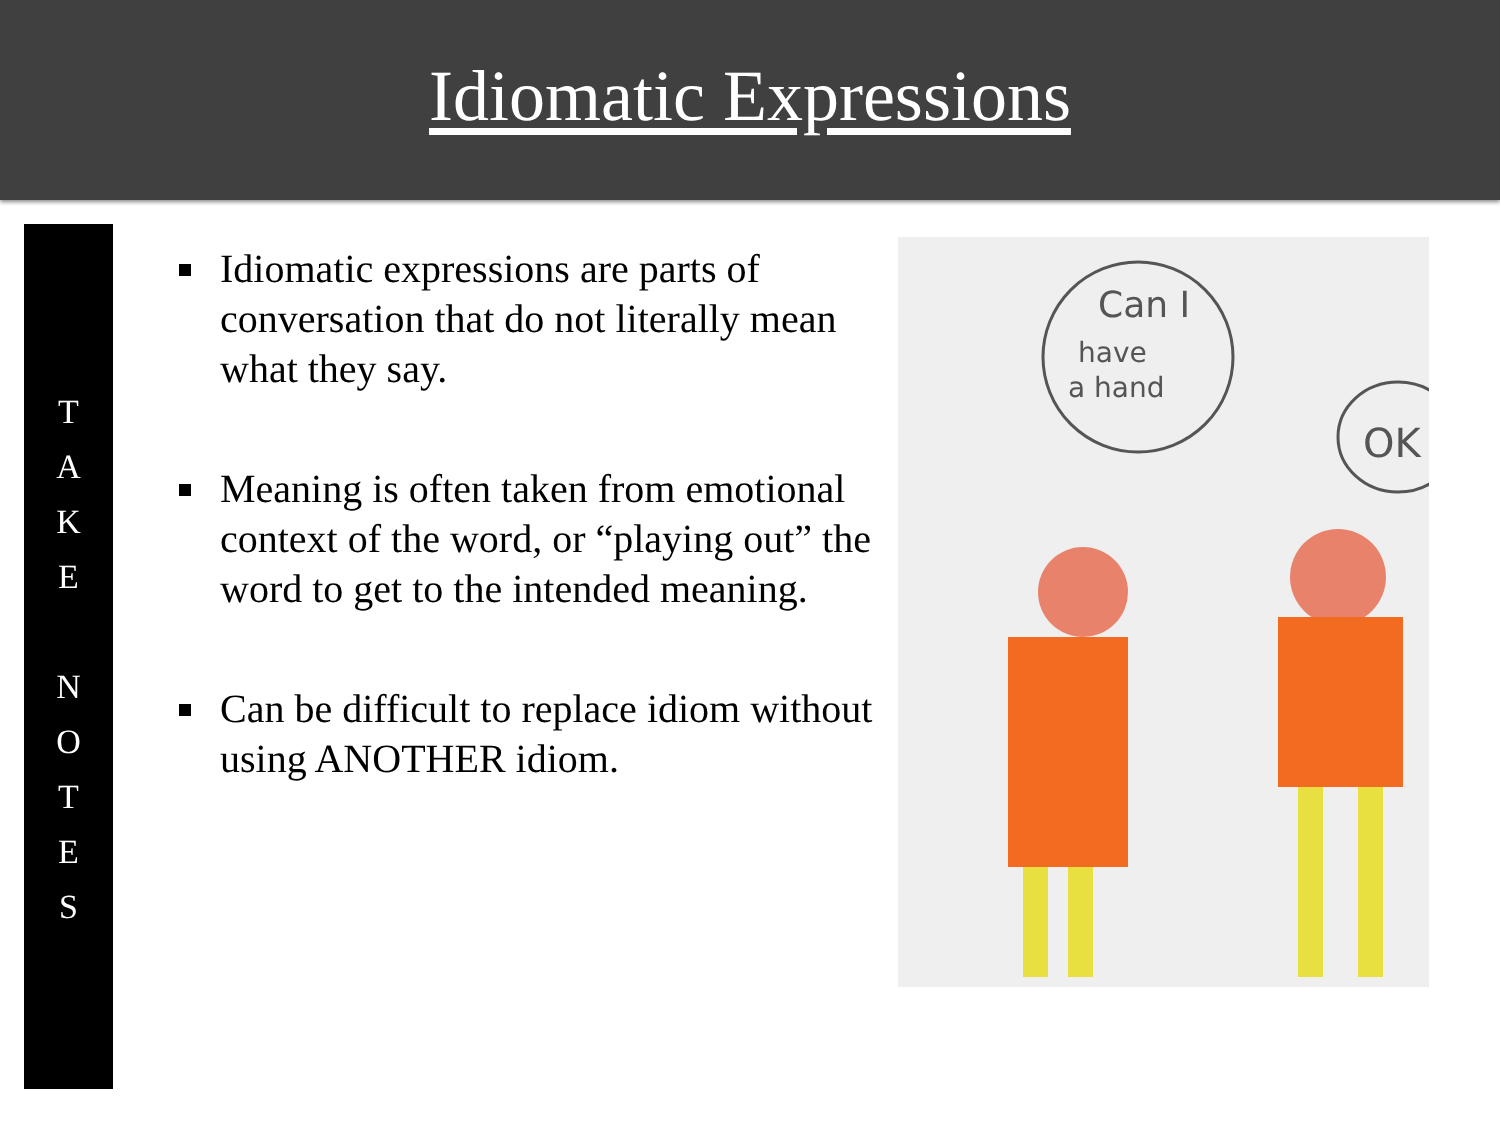Idiomatic Expressions
T
A
K
E
N
O
T
E
S
Idiomatic expressions are parts of conversation that do not literally mean what they say.
Meaning is often taken from emotional context of the word, or “playing out” the word to get to the intended meaning.
Can be difficult to replace idiom without using ANOTHER idiom.
Can I
have
a hand
OK